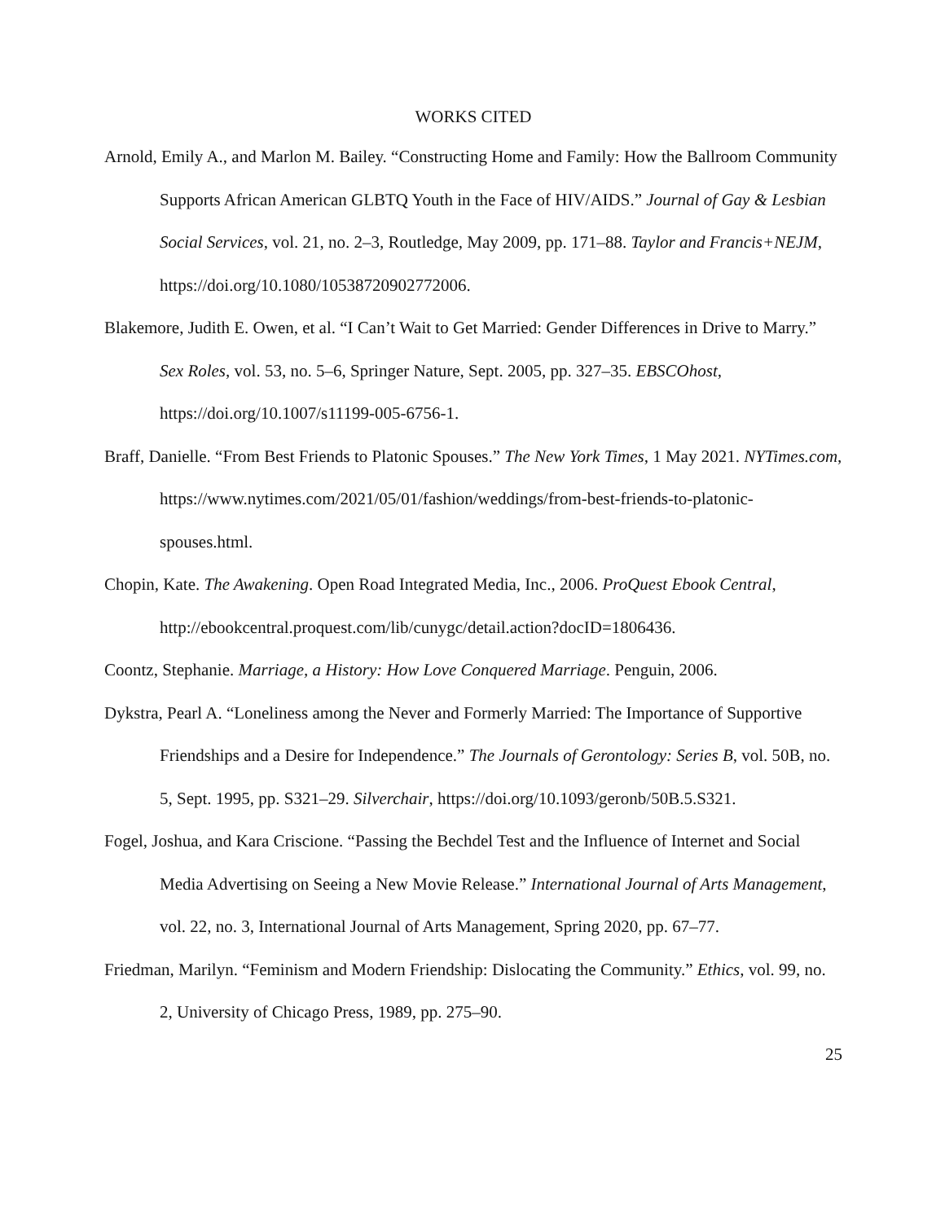WORKS CITED
Arnold, Emily A., and Marlon M. Bailey. “Constructing Home and Family: How the Ballroom Community Supports African American GLBTQ Youth in the Face of HIV/AIDS.” Journal of Gay & Lesbian Social Services, vol. 21, no. 2–3, Routledge, May 2009, pp. 171–88. Taylor and Francis+NEJM, https://doi.org/10.1080/10538720902772006.
Blakemore, Judith E. Owen, et al. “I Can’t Wait to Get Married: Gender Differences in Drive to Marry.” Sex Roles, vol. 53, no. 5–6, Springer Nature, Sept. 2005, pp. 327–35. EBSCOhost, https://doi.org/10.1007/s11199-005-6756-1.
Braff, Danielle. “From Best Friends to Platonic Spouses.” The New York Times, 1 May 2021. NYTimes.com, https://www.nytimes.com/2021/05/01/fashion/weddings/from-best-friends-to-platonic-spouses.html.
Chopin, Kate. The Awakening. Open Road Integrated Media, Inc., 2006. ProQuest Ebook Central, http://ebookcentral.proquest.com/lib/cunygc/detail.action?docID=1806436.
Coontz, Stephanie. Marriage, a History: How Love Conquered Marriage. Penguin, 2006.
Dykstra, Pearl A. “Loneliness among the Never and Formerly Married: The Importance of Supportive Friendships and a Desire for Independence.” The Journals of Gerontology: Series B, vol. 50B, no. 5, Sept. 1995, pp. S321–29. Silverchair, https://doi.org/10.1093/geronb/50B.5.S321.
Fogel, Joshua, and Kara Criscione. “Passing the Bechdel Test and the Influence of Internet and Social Media Advertising on Seeing a New Movie Release.” International Journal of Arts Management, vol. 22, no. 3, International Journal of Arts Management, Spring 2020, pp. 67–77.
Friedman, Marilyn. “Feminism and Modern Friendship: Dislocating the Community.” Ethics, vol. 99, no. 2, University of Chicago Press, 1989, pp. 275–90.
25